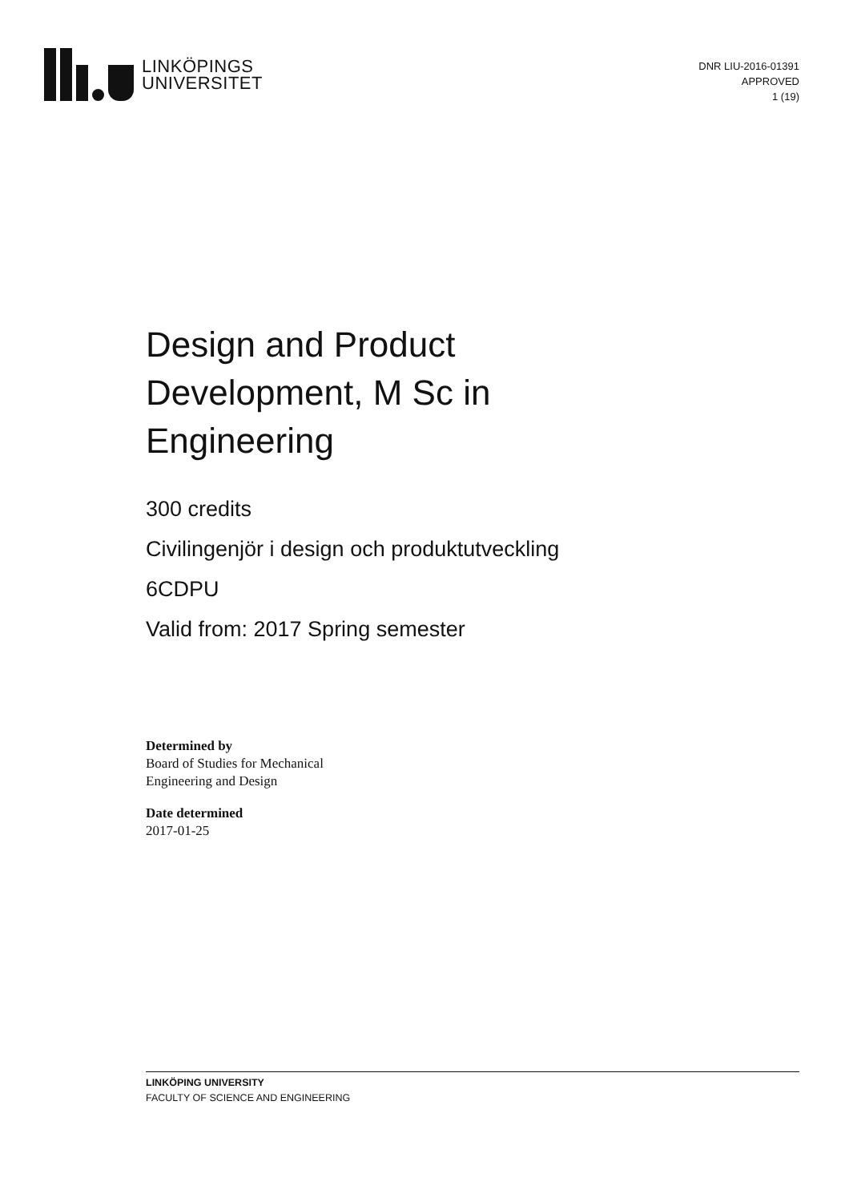LINKÖPINGS
UNIVERSITET
DNR LIU-2016-01391
APPROVED
1 (19)
Design and Product Development, M Sc in Engineering
300 credits
Civilingenjör i design och produktutveckling
6CDPU
Valid from: 2017 Spring semester
Determined by
Board of Studies for Mechanical
Engineering and Design
Date determined
2017-01-25
LINKÖPING UNIVERSITY
FACULTY OF SCIENCE AND ENGINEERING